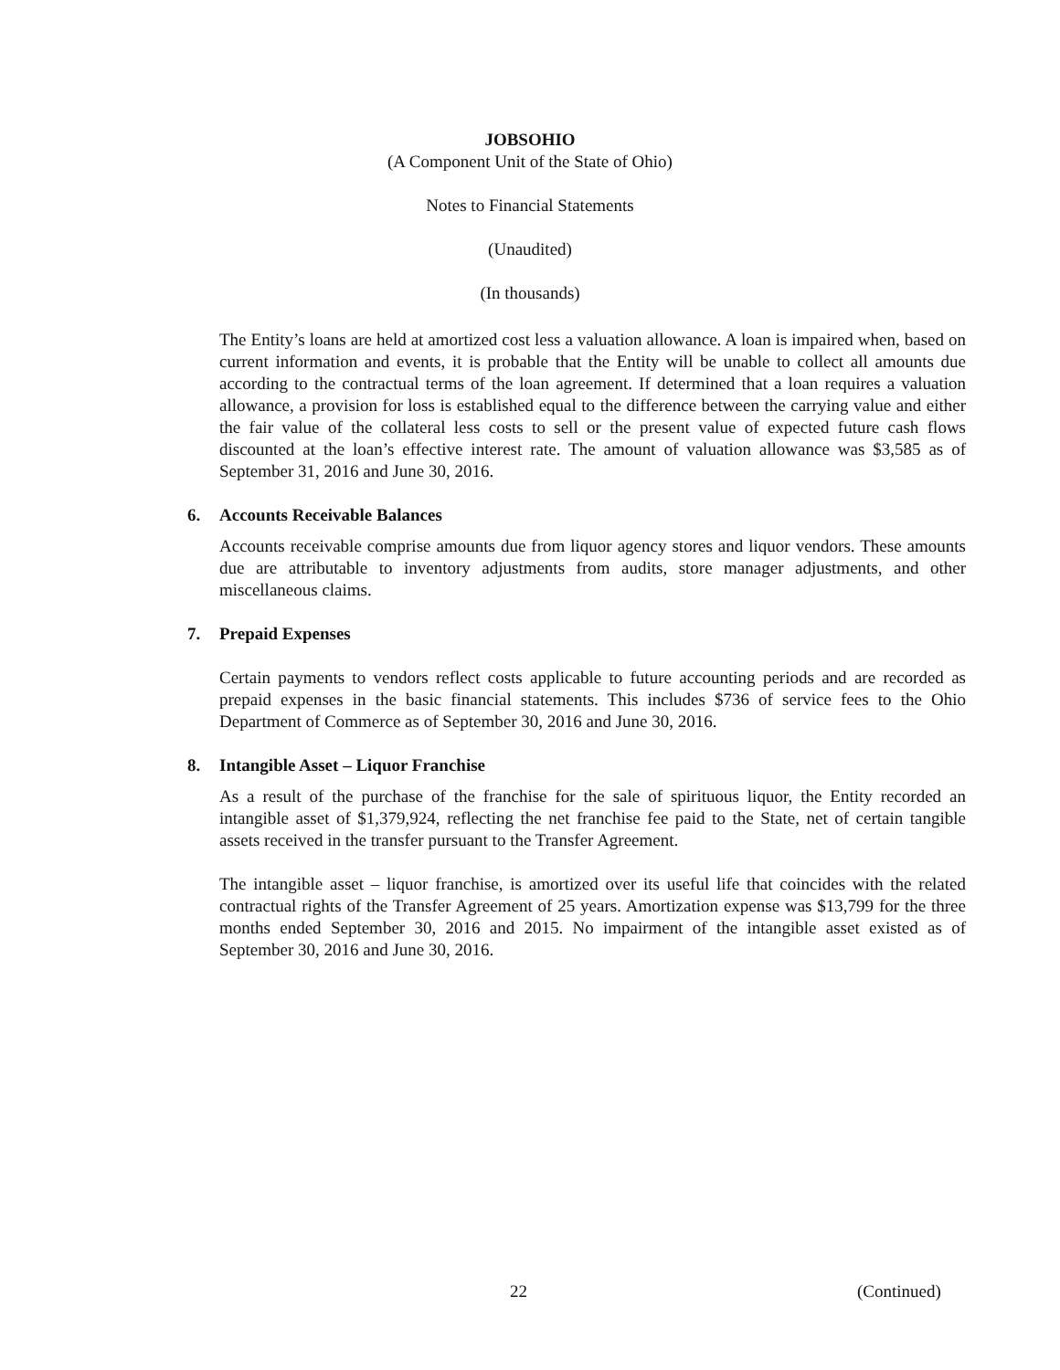JOBSOHIO
(A Component Unit of the State of Ohio)
Notes to Financial Statements
(Unaudited)
(In thousands)
The Entity’s loans are held at amortized cost less a valuation allowance. A loan is impaired when, based on current information and events, it is probable that the Entity will be unable to collect all amounts due according to the contractual terms of the loan agreement. If determined that a loan requires a valuation allowance, a provision for loss is established equal to the difference between the carrying value and either the fair value of the collateral less costs to sell or the present value of expected future cash flows discounted at the loan’s effective interest rate. The amount of valuation allowance was $3,585 as of September 31, 2016 and June 30, 2016.
6. Accounts Receivable Balances
Accounts receivable comprise amounts due from liquor agency stores and liquor vendors. These amounts due are attributable to inventory adjustments from audits, store manager adjustments, and other miscellaneous claims.
7. Prepaid Expenses
Certain payments to vendors reflect costs applicable to future accounting periods and are recorded as prepaid expenses in the basic financial statements. This includes $736 of service fees to the Ohio Department of Commerce as of September 30, 2016 and June 30, 2016.
8. Intangible Asset – Liquor Franchise
As a result of the purchase of the franchise for the sale of spirituous liquor, the Entity recorded an intangible asset of $1,379,924, reflecting the net franchise fee paid to the State, net of certain tangible assets received in the transfer pursuant to the Transfer Agreement.
The intangible asset – liquor franchise, is amortized over its useful life that coincides with the related contractual rights of the Transfer Agreement of 25 years. Amortization expense was $13,799 for the three months ended September 30, 2016 and 2015. No impairment of the intangible asset existed as of September 30, 2016 and June 30, 2016.
22 (Continued)